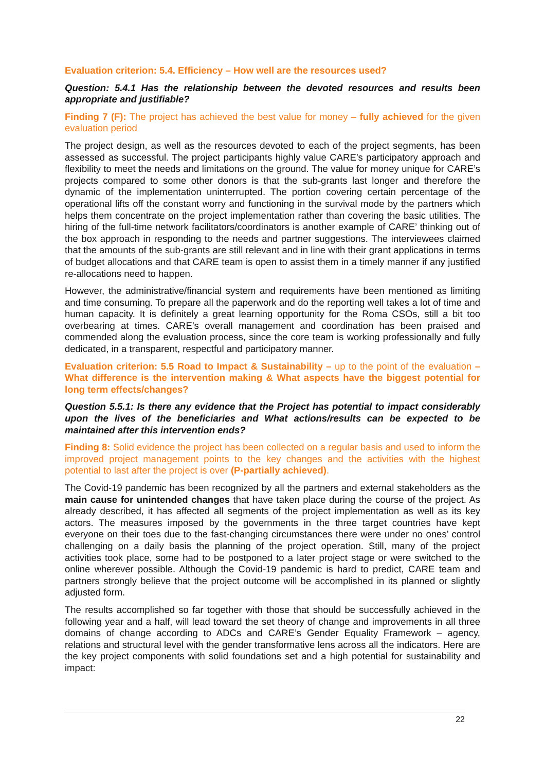Evaluation criterion: 5.4. Efficiency – How well are the resources used?
Question: 5.4.1 Has the relationship between the devoted resources and results been appropriate and justifiable?
Finding 7 (F): The project has achieved the best value for money – fully achieved for the given evaluation period
The project design, as well as the resources devoted to each of the project segments, has been assessed as successful. The project participants highly value CARE’s participatory approach and flexibility to meet the needs and limitations on the ground. The value for money unique for CARE’s projects compared to some other donors is that the sub-grants last longer and therefore the dynamic of the implementation uninterrupted. The portion covering certain percentage of the operational lifts off the constant worry and functioning in the survival mode by the partners which helps them concentrate on the project implementation rather than covering the basic utilities. The hiring of the full-time network facilitators/coordinators is another example of CARE’ thinking out of the box approach in responding to the needs and partner suggestions. The interviewees claimed that the amounts of the sub-grants are still relevant and in line with their grant applications in terms of budget allocations and that CARE team is open to assist them in a timely manner if any justified re-allocations need to happen.
However, the administrative/financial system and requirements have been mentioned as limiting and time consuming. To prepare all the paperwork and do the reporting well takes a lot of time and human capacity. It is definitely a great learning opportunity for the Roma CSOs, still a bit too overbearing at times. CARE’s overall management and coordination has been praised and commended along the evaluation process, since the core team is working professionally and fully dedicated, in a transparent, respectful and participatory manner.
Evaluation criterion: 5.5 Road to Impact & Sustainability – up to the point of the evaluation – What difference is the intervention making & What aspects have the biggest potential for long term effects/changes?
Question 5.5.1: Is there any evidence that the Project has potential to impact considerably upon the lives of the beneficiaries and What actions/results can be expected to be maintained after this intervention ends?
Finding 8: Solid evidence the project has been collected on a regular basis and used to inform the improved project management points to the key changes and the activities with the highest potential to last after the project is over (P-partially achieved).
The Covid-19 pandemic has been recognized by all the partners and external stakeholders as the main cause for unintended changes that have taken place during the course of the project. As already described, it has affected all segments of the project implementation as well as its key actors. The measures imposed by the governments in the three target countries have kept everyone on their toes due to the fast-changing circumstances there were under no ones’ control challenging on a daily basis the planning of the project operation. Still, many of the project activities took place, some had to be postponed to a later project stage or were switched to the online wherever possible. Although the Covid-19 pandemic is hard to predict, CARE team and partners strongly believe that the project outcome will be accomplished in its planned or slightly adjusted form.
The results accomplished so far together with those that should be successfully achieved in the following year and a half, will lead toward the set theory of change and improvements in all three domains of change according to ADCs and CARE’s Gender Equality Framework – agency, relations and structural level with the gender transformative lens across all the indicators. Here are the key project components with solid foundations set and a high potential for sustainability and impact:
22